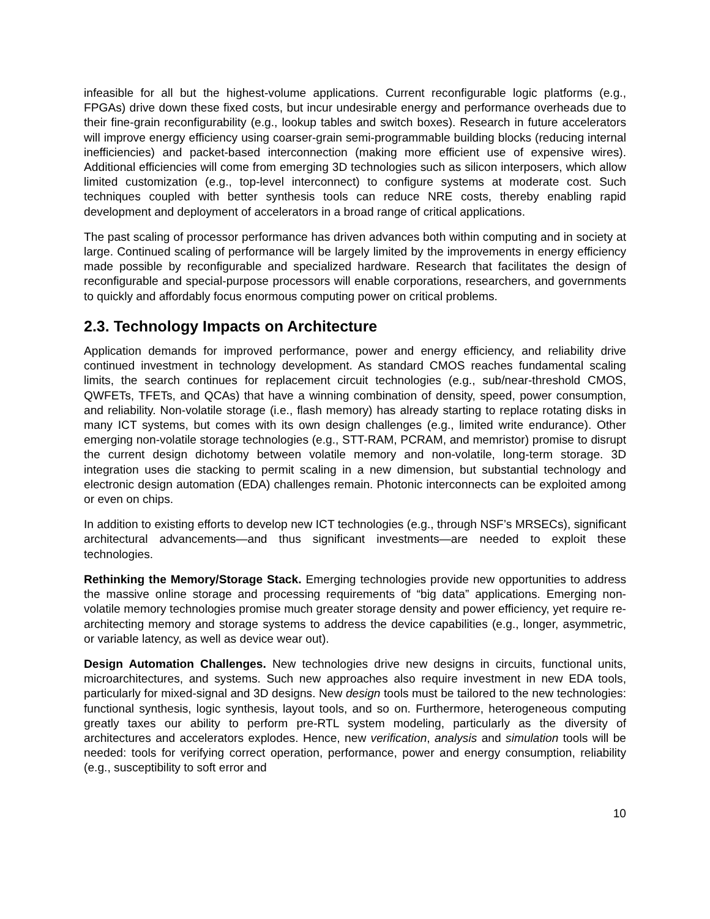infeasible for all but the highest-volume applications. Current reconfigurable logic platforms (e.g., FPGAs) drive down these fixed costs, but incur undesirable energy and performance overheads due to their fine-grain reconfigurability (e.g., lookup tables and switch boxes). Research in future accelerators will improve energy efficiency using coarser-grain semi-programmable building blocks (reducing internal inefficiencies) and packet-based interconnection (making more efficient use of expensive wires). Additional efficiencies will come from emerging 3D technologies such as silicon interposers, which allow limited customization (e.g., top-level interconnect) to configure systems at moderate cost. Such techniques coupled with better synthesis tools can reduce NRE costs, thereby enabling rapid development and deployment of accelerators in a broad range of critical applications.
The past scaling of processor performance has driven advances both within computing and in society at large. Continued scaling of performance will be largely limited by the improvements in energy efficiency made possible by reconfigurable and specialized hardware. Research that facilitates the design of reconfigurable and special-purpose processors will enable corporations, researchers, and governments to quickly and affordably focus enormous computing power on critical problems.
2.3. Technology Impacts on Architecture
Application demands for improved performance, power and energy efficiency, and reliability drive continued investment in technology development. As standard CMOS reaches fundamental scaling limits, the search continues for replacement circuit technologies (e.g., sub/near-threshold CMOS, QWFETs, TFETs, and QCAs) that have a winning combination of density, speed, power consumption, and reliability. Non-volatile storage (i.e., flash memory) has already starting to replace rotating disks in many ICT systems, but comes with its own design challenges (e.g., limited write endurance). Other emerging non-volatile storage technologies (e.g., STT-RAM, PCRAM, and memristor) promise to disrupt the current design dichotomy between volatile memory and non-volatile, long-term storage. 3D integration uses die stacking to permit scaling in a new dimension, but substantial technology and electronic design automation (EDA) challenges remain. Photonic interconnects can be exploited among or even on chips.
In addition to existing efforts to develop new ICT technologies (e.g., through NSF’s MRSECs), significant architectural advancements—and thus significant investments—are needed to exploit these technologies.
Rethinking the Memory/Storage Stack. Emerging technologies provide new opportunities to address the massive online storage and processing requirements of “big data” applications. Emerging non-volatile memory technologies promise much greater storage density and power efficiency, yet require re-architecting memory and storage systems to address the device capabilities (e.g., longer, asymmetric, or variable latency, as well as device wear out).
Design Automation Challenges. New technologies drive new designs in circuits, functional units, microarchitectures, and systems. Such new approaches also require investment in new EDA tools, particularly for mixed-signal and 3D designs. New design tools must be tailored to the new technologies: functional synthesis, logic synthesis, layout tools, and so on. Furthermore, heterogeneous computing greatly taxes our ability to perform pre-RTL system modeling, particularly as the diversity of architectures and accelerators explodes. Hence, new verification, analysis and simulation tools will be needed: tools for verifying correct operation, performance, power and energy consumption, reliability (e.g., susceptibility to soft error and
10